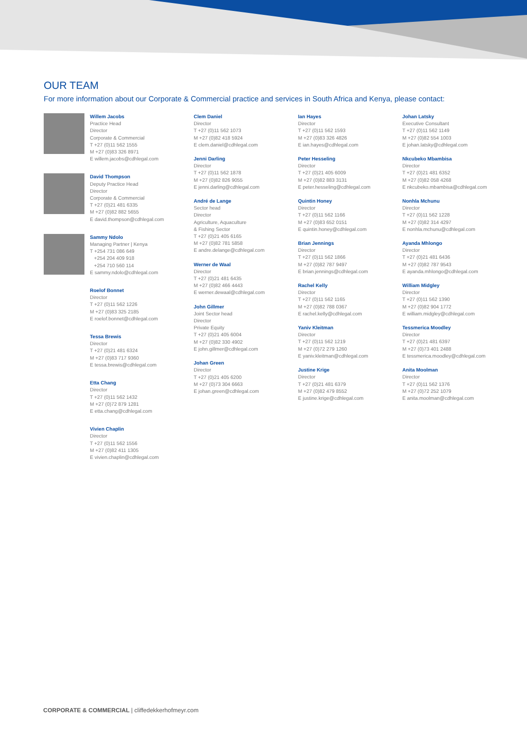OUR TEAM
For more information about our Corporate & Commercial practice and services in South Africa and Kenya, please contact:
Willem Jacobs
Practice Head
Director
Corporate & Commercial
T +27 (0)11 562 1555
M +27 (0)83 326 8971
E willem.jacobs@cdhlegal.com
David Thompson
Deputy Practice Head
Director
Corporate & Commercial
T +27 (0)21 481 6335
M +27 (0)82 882 5655
E david.thompson@cdhlegal.com
Sammy Ndolo
Managing Partner | Kenya
T +254 731 086 649
+254 204 409 918
+254 710 560 114
E sammy.ndolo@cdhlegal.com
Roelof Bonnet
Director
T +27 (0)11 562 1226
M +27 (0)83 325 2185
E roelof.bonnet@cdhlegal.com
Tessa Brewis
Director
T +27 (0)21 481 6324
M +27 (0)83 717 9360
E tessa.brewis@cdhlegal.com
Etta Chang
Director
T +27 (0)11 562 1432
M +27 (0)72 879 1281
E etta.chang@cdhlegal.com
Vivien Chaplin
Director
T +27 (0)11 562 1556
M +27 (0)82 411 1305
E vivien.chaplin@cdhlegal.com
Clem Daniel
Director
T +27 (0)11 562 1073
M +27 (0)82 418 5924
E clem.daniel@cdhlegal.com
Jenni Darling
Director
T +27 (0)11 562 1878
M +27 (0)82 826 9055
E jenni.darling@cdhlegal.com
André de Lange
Sector head
Director
Agriculture, Aquaculture
& Fishing Sector
T +27 (0)21 405 6165
M +27 (0)82 781 5858
E andre.delange@cdhlegal.com
Werner de Waal
Director
T +27 (0)21 481 6435
M +27 (0)82 466 4443
E werner.dewaal@cdhlegal.com
John Gillmer
Joint Sector head
Director
Private Equity
T +27 (0)21 405 6004
M +27 (0)82 330 4902
E john.gillmer@cdhlegal.com
Johan Green
Director
T +27 (0)21 405 6200
M +27 (0)73 304 6663
E johan.green@cdhlegal.com
Ian Hayes
Director
T +27 (0)11 562 1593
M +27 (0)83 326 4826
E ian.hayes@cdhlegal.com
Peter Hesseling
Director
T +27 (0)21 405 6009
M +27 (0)82 883 3131
E peter.hesseling@cdhlegal.com
Quintin Honey
Director
T +27 (0)11 562 1166
M +27 (0)83 652 0151
E quintin.honey@cdhlegal.com
Brian Jennings
Director
T +27 (0)11 562 1866
M +27 (0)82 787 9497
E brian.jennings@cdhlegal.com
Rachel Kelly
Director
T +27 (0)11 562 1165
M +27 (0)82 788 0367
E rachel.kelly@cdhlegal.com
Yaniv Kleitman
Director
T +27 (0)11 562 1219
M +27 (0)72 279 1260
E yaniv.kleitman@cdhlegal.com
Justine Krige
Director
T +27 (0)21 481 6379
M +27 (0)82 479 8552
E justine.krige@cdhlegal.com
Johan Latsky
Executive Consultant
T +27 (0)11 562 1149
M +27 (0)82 554 1003
E johan.latsky@cdhlegal.com
Nkcubeko Mbambisa
Director
T +27 (0)21 481 6352
M +27 (0)82 058 4268
E nkcubeko.mbambisa@cdhlegal.com
Nonhla Mchunu
Director
T +27 (0)11 562 1228
M +27 (0)82 314 4297
E nonhla.mchunu@cdhlegal.com
Ayanda Mhlongo
Director
T +27 (0)21 481 6436
M +27 (0)82 787 9543
E ayanda.mhlongo@cdhlegal.com
William Midgley
Director
T +27 (0)11 562 1390
M +27 (0)82 904 1772
E william.midgley@cdhlegal.com
Tessmerica Moodley
Director
T +27 (0)21 481 6397
M +27 (0)73 401 2488
E tessmerica.moodley@cdhlegal.com
Anita Moolman
Director
T +27 (0)11 562 1376
M +27 (0)72 252 1079
E anita.moolman@cdhlegal.com
CORPORATE & COMMERCIAL | cliffedekkerhofmeyr.com